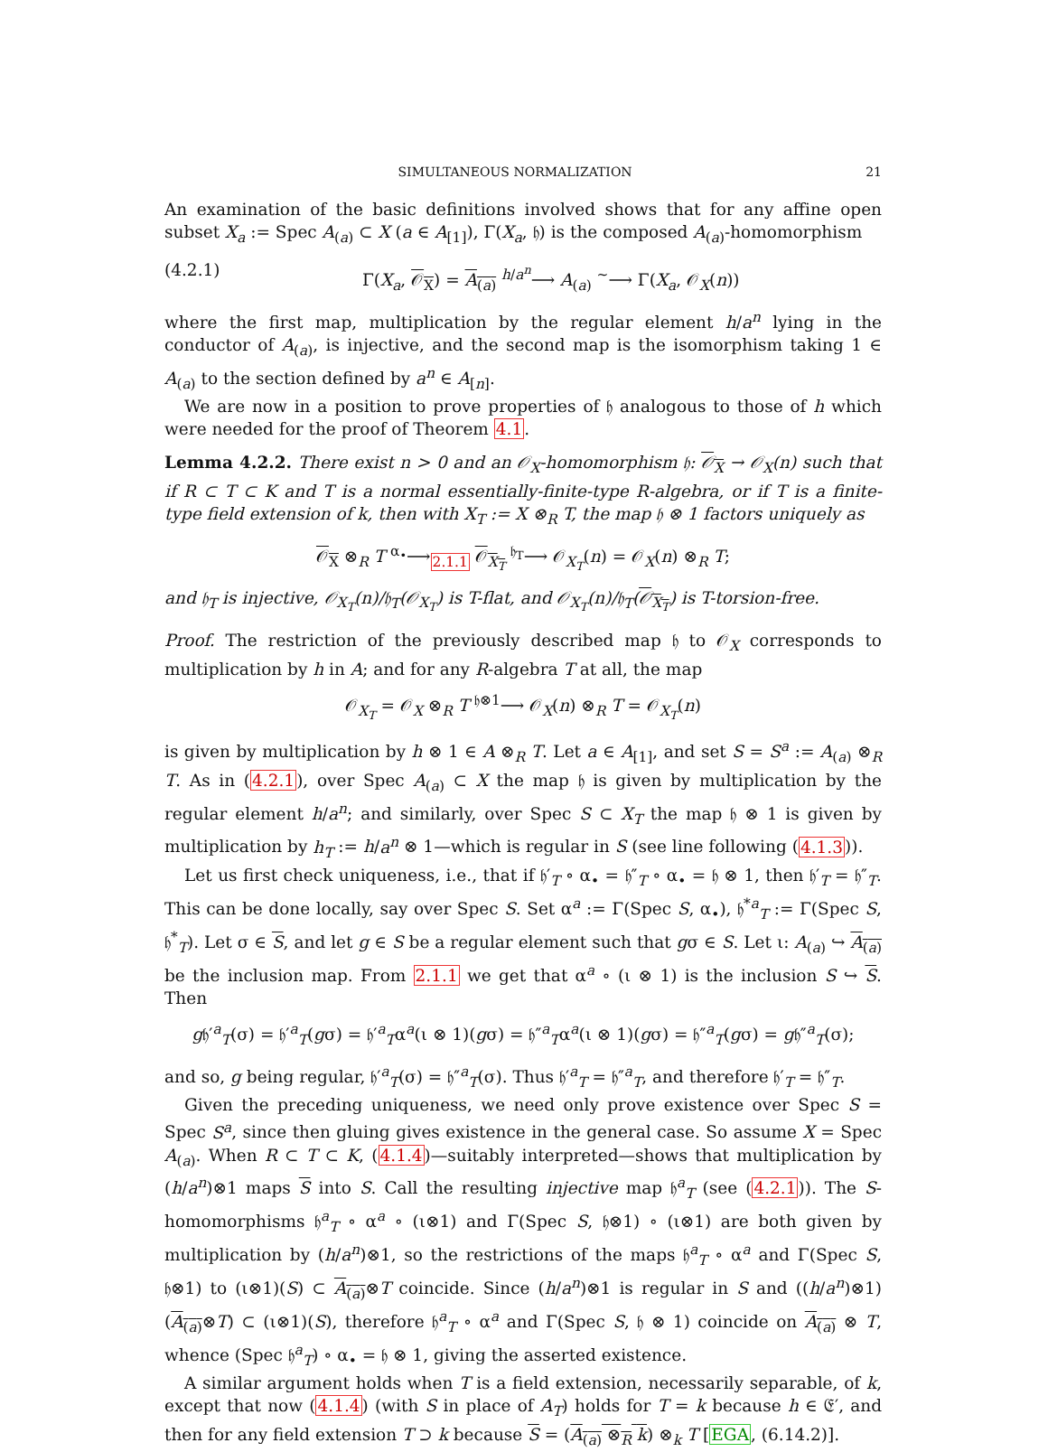SIMULTANEOUS NORMALIZATION 21
An examination of the basic definitions involved shows that for any affine open subset X<sub>a</sub> := Spec A<sub>(a)</sub> ⊂ X (a ∈ A<sub>[1]</sub>), Γ(X<sub>a</sub>, 𝔥) is the composed A<sub>(a)</sub>-homomorphism
(4.2.1) Γ(X<sub>a</sub>, 𝒪<sub>X</sub>) = A<sub>(a)</sub> <sup>h/a<sup>n</sup></sup>⟶ A<sub>(a)</sub> <sup>∼</sup>⟶ Γ(X<sub>a</sub>, 𝒪<sub>X</sub>(n))
where the first map, multiplication by the regular element h/a<sup>n</sup> lying in the conductor of A<sub>(a)</sub>, is injective, and the second map is the isomorphism taking 1 ∈ A<sub>(a)</sub> to the section defined by a<sup>n</sup> ∈ A<sub>[n]</sub>.
We are now in a position to prove properties of 𝔥 analogous to those of h which were needed for the proof of Theorem 4.1.
Lemma 4.2.2. There exist n > 0 and an 𝒪<sub>X</sub>-homomorphism 𝔥: 𝒪<sub>X</sub> → 𝒪<sub>X</sub>(n) such that if R ⊂ T ⊂ K and T is a normal essentially-finite-type R-algebra, or if T is a finite-type field extension of k, then with X<sub>T</sub> := X ⊗<sub>R</sub> T, the map 𝔥 ⊗ 1 factors uniquely as
𝒪<sub>X</sub> ⊗<sub>R</sub> T <sup>α<sub>•</sub></sup>⟶<sub>2.1.1</sub> 𝒪<sub>X<sub>T</sub></sub> <sup>𝔥<sub>T</sub></sup>⟶ 𝒪<sub>X<sub>T</sub></sub>(n) = 𝒪<sub>X</sub>(n) ⊗<sub>R</sub> T;
and 𝔥<sub>T</sub> is injective, 𝒪<sub>X<sub>T</sub></sub>(n)/𝔥<sub>T</sub>(𝒪<sub>X<sub>T</sub></sub>) is T-flat, and 𝒪<sub>X<sub>T</sub></sub>(n)/𝔥<sub>T</sub>(𝒪<sub>X<sub>T</sub></sub>) is T-torsion-free.
Proof. The restriction of the previously described map 𝔥 to 𝒪<sub>X</sub> corresponds to multiplication by h in A; and for any R-algebra T at all, the map
𝒪<sub>X<sub>T</sub></sub> = 𝒪<sub>X</sub> ⊗<sub>R</sub> T <sup>𝔥⊗1</sup>⟶ 𝒪<sub>X</sub>(n) ⊗<sub>R</sub> T = 𝒪<sub>X<sub>T</sub></sub>(n)
is given by multiplication by h ⊗ 1 ∈ A ⊗<sub>R</sub> T. Let a ∈ A<sub>[1]</sub>, and set S = S<sup>a</sup> := A<sub>(a)</sub> ⊗<sub>R</sub> T. As in (4.2.1), over Spec A<sub>(a)</sub> ⊂ X the map 𝔥 is given by multiplication by the regular element h/a<sup>n</sup>; and similarly, over Spec S ⊂ X<sub>T</sub> the map 𝔥 ⊗ 1 is given by multiplication by h<sub>T</sub> := h/a<sup>n</sup> ⊗ 1—which is regular in S (see line following (4.1.3)).
Let us first check uniqueness, i.e., that if 𝔥′<sub>T</sub> ∘ α<sub>•</sub> = 𝔥″<sub>T</sub> ∘ α<sub>•</sub> = 𝔥 ⊗ 1, then 𝔥′<sub>T</sub> = 𝔥″<sub>T</sub>. This can be done locally, say over Spec S. Set α<sup>a</sup> := Γ(Spec S, α<sub>•</sub>), 𝔥<sup>*a</sup><sub>T</sub> := Γ(Spec S, 𝔥<sup>*</sup><sub>T</sub>). Let σ ∈ S, and let g ∈ S be a regular element such that gσ ∈ S. Let ι: A<sub>(a)</sub> ↪ A<sub>(a)</sub> be the inclusion map. From 2.1.1 we get that α<sup>a</sup> ∘ (ι ⊗ 1) is the inclusion S ↪ S. Then
g𝔥′<sup>a</sup><sub>T</sub>(σ) = 𝔥′<sup>a</sup><sub>T</sub>(gσ) = 𝔥′<sup>a</sup><sub>T</sub>α<sup>a</sup>(ι ⊗ 1)(gσ) = 𝔥″<sup>a</sup><sub>T</sub>α<sup>a</sup>(ι ⊗ 1)(gσ) = 𝔥″<sup>a</sup><sub>T</sub>(gσ) = g𝔥″<sup>a</sup><sub>T</sub>(σ);
and so, g being regular, 𝔥′<sup>a</sup><sub>T</sub>(σ) = 𝔥″<sup>a</sup><sub>T</sub>(σ). Thus 𝔥′<sup>a</sup><sub>T</sub> = 𝔥″<sup>a</sup><sub>T</sub>, and therefore 𝔥′<sub>T</sub> = 𝔥″<sub>T</sub>.
Given the preceding uniqueness, we need only prove existence over Spec S = Spec S<sup>a</sup>, since then gluing gives existence in the general case. So assume X = Spec A<sub>(a)</sub>. When R ⊂ T ⊂ K, (4.1.4)—suitably interpreted—shows that multiplication by (h/a<sup>n</sup>)⊗1 maps S into S. Call the resulting injective map 𝔥<sup>a</sup><sub>T</sub> (see (4.2.1)). The S-homomorphisms 𝔥<sup>a</sup><sub>T</sub> ∘ α<sup>a</sup> ∘ (ι⊗1) and Γ(Spec S, 𝔥⊗1) ∘ (ι⊗1) are both given by multiplication by (h/a<sup>n</sup>)⊗1, so the restrictions of the maps 𝔥<sup>a</sup><sub>T</sub> ∘ α<sup>a</sup> and Γ(Spec S, 𝔥⊗1) to (ι⊗1)(S) ⊂ A<sub>(a)</sub>⊗T coincide. Since (h/a<sup>n</sup>)⊗1 is regular in S and ((h/a<sup>n</sup>)⊗1)(A<sub>(a)</sub>⊗T) ⊂ (ι⊗1)(S), therefore 𝔥<sup>a</sup><sub>T</sub> ∘ α<sup>a</sup> and Γ(Spec S, 𝔥 ⊗ 1) coincide on A<sub>(a)</sub> ⊗ T, whence (Spec 𝔥<sup>a</sup><sub>T</sub>) ∘ α<sub>•</sub> = 𝔥 ⊗ 1, giving the asserted existence.
A similar argument holds when T is a field extension, necessarily separable, of k, except that now (4.1.4) (with S in place of A<sub>T</sub>) holds for T = k because h ∈ 𝔈′, and then for any field extension T ⊃ k because S = (A<sub>(a)</sub> ⊗<sub>R</sub> k) ⊗<sub>k</sub> T [EGA, (6.14.2)].